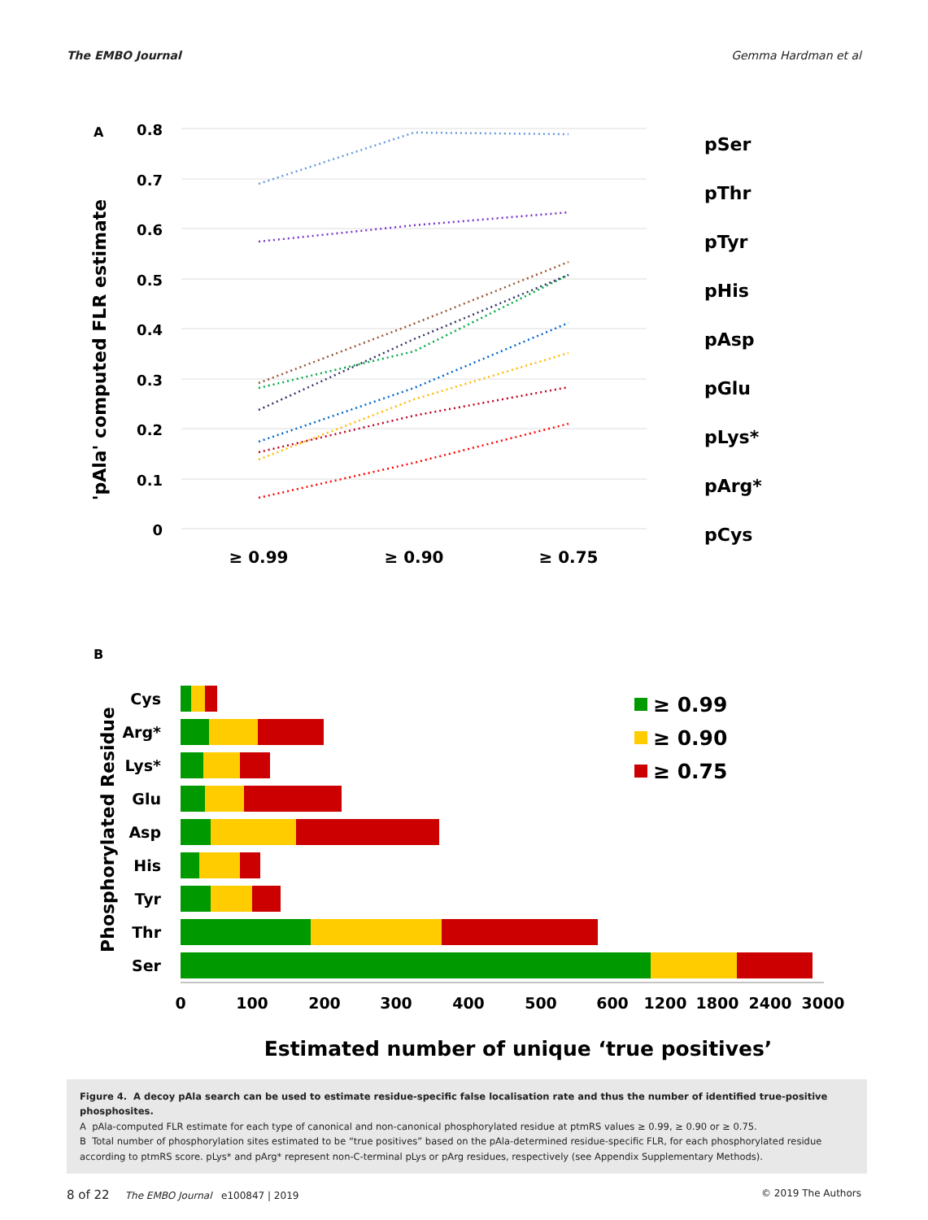The EMBO Journal Gemma Hardman et al
A
0.8
0.7
0.6
0.5
0.4
0.3
0.2
0.1
0
'pAla' computed FLR estimate
≥ 0.99
≥ 0.90
≥ 0.75
pSer
pThr
pTyr
pHis
pAsp
pGlu
pLys*
pArg*
pCys
B
Phosphorylated Residue
Cys
Arg*
Lys*
Glu
Asp
His
Tyr
Thr
Ser
0
100
200
300
400
500
600
1200
1800
2400
3000
Estimated number of unique ‘true positives’
≥ 0.99
≥ 0.90
≥ 0.75
Figure 4. A decoy pAla search can be used to estimate residue-specific false localisation rate and thus the number of identified true-positive phosphosites.
A pAla-computed FLR estimate for each type of canonical and non-canonical phosphorylated residue at ptmRS values ≥ 0.99, ≥ 0.90 or ≥ 0.75.
B Total number of phosphorylation sites estimated to be “true positives” based on the pAla-determined residue-specific FLR, for each phosphorylated residue according to ptmRS score. pLys* and pArg* represent non-C-terminal pLys or pArg residues, respectively (see Appendix Supplementary Methods).
8 of 22 The EMBO Journal e100847 | 2019 © 2019 The Authors